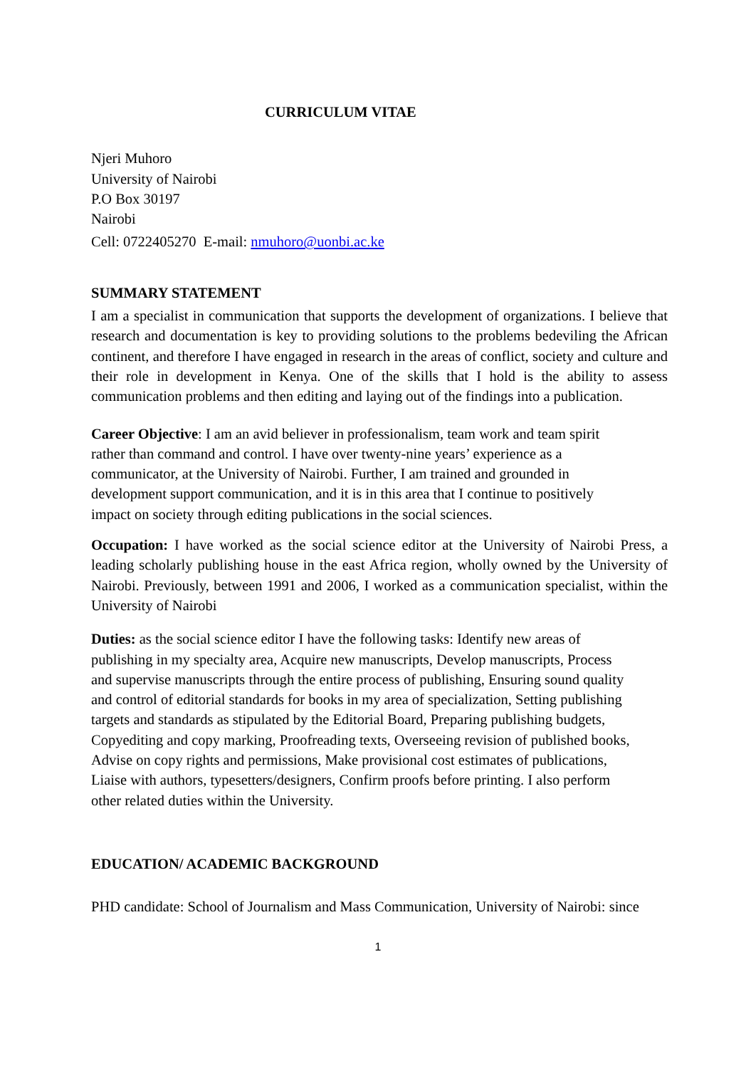CURRICULUM VITAE
Njeri Muhoro
University of Nairobi
P.O Box 30197
Nairobi
Cell: 0722405270 E-mail: nmuhoro@uonbi.ac.ke
SUMMARY STATEMENT
I am a specialist in communication that supports the development of organizations. I believe that research and documentation is key to providing solutions to the problems bedeviling the African continent, and therefore I have engaged in research in the areas of conflict, society and culture and their role in development in Kenya. One of the skills that I hold is the ability to assess communication problems and then editing and laying out of the findings into a publication.
Career Objective: I am an avid believer in professionalism, team work and team spirit
rather than command and control. I have over twenty-nine years’ experience as a
communicator, at the University of Nairobi. Further, I am trained and grounded in
development support communication, and it is in this area that I continue to positively
impact on society through editing publications in the social sciences.
Occupation: I have worked as the social science editor at the University of Nairobi Press, a leading scholarly publishing house in the east Africa region, wholly owned by the University of Nairobi. Previously, between 1991 and 2006, I worked as a communication specialist, within the University of Nairobi
Duties: as the social science editor I have the following tasks: Identify new areas of
publishing in my specialty area, Acquire new manuscripts, Develop manuscripts, Process
and supervise manuscripts through the entire process of publishing, Ensuring sound quality
and control of editorial standards for books in my area of specialization, Setting publishing
targets and standards as stipulated by the Editorial Board, Preparing publishing budgets,
Copyediting and copy marking, Proofreading texts, Overseeing revision of published books,
Advise on copy rights and permissions, Make provisional cost estimates of publications,
Liaise with authors, typesetters/designers, Confirm proofs before printing. I also perform
other related duties within the University.
EDUCATION/ ACADEMIC BACKGROUND
PHD candidate: School of Journalism and Mass Communication, University of Nairobi: since
1